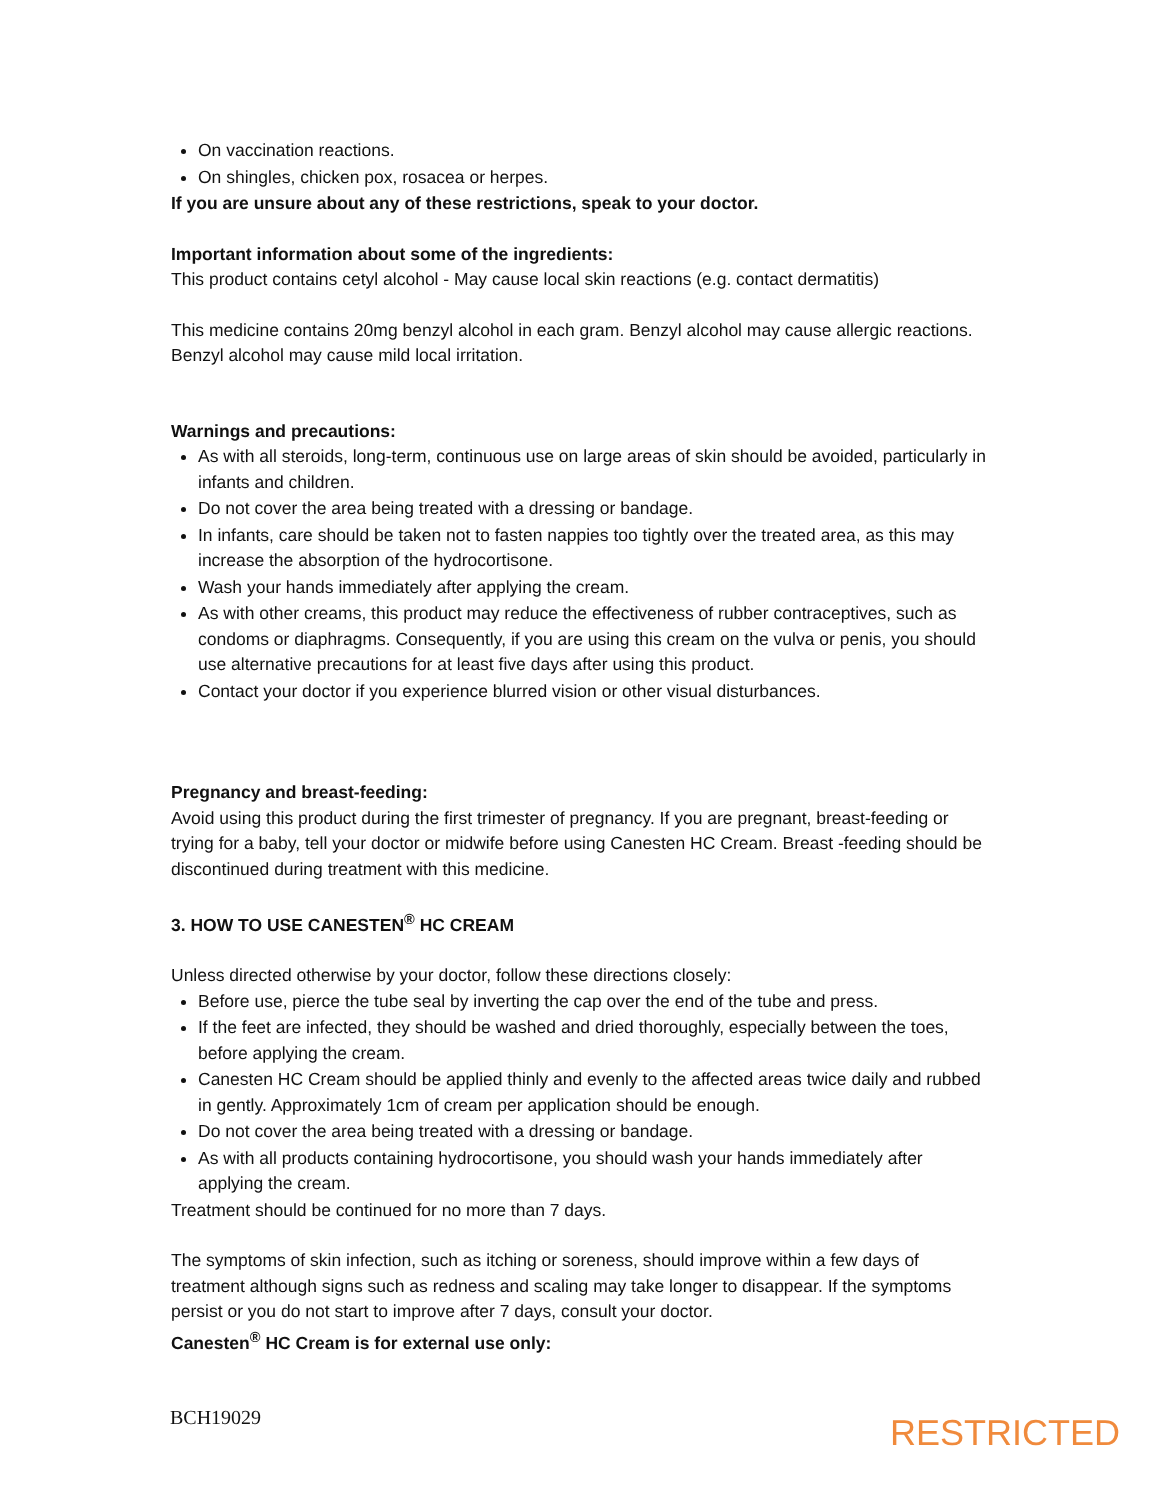On vaccination reactions.
On shingles, chicken pox, rosacea or herpes.
If you are unsure about any of these restrictions, speak to your doctor.
Important information about some of the ingredients:
This product contains cetyl alcohol - May cause local skin reactions (e.g. contact dermatitis)
This medicine contains 20mg benzyl alcohol in each gram. Benzyl alcohol may cause allergic reactions. Benzyl alcohol may cause mild local irritation.
Warnings and precautions:
As with all steroids, long-term, continuous use on large areas of skin should be avoided, particularly in infants and children.
Do not cover the area being treated with a dressing or bandage.
In infants, care should be taken not to fasten nappies too tightly over the treated area, as this may increase the absorption of the hydrocortisone.
Wash your hands immediately after applying the cream.
As with other creams, this product may reduce the effectiveness of rubber contraceptives, such as condoms or diaphragms. Consequently, if you are using this cream on the vulva or penis, you should use alternative precautions for at least five days after using this product.
Contact your doctor if you experience blurred vision or other visual disturbances.
Pregnancy and breast-feeding:
Avoid using this product during the first trimester of pregnancy. If you are pregnant, breast-feeding or trying for a baby, tell your doctor or midwife before using Canesten HC Cream. Breast -feeding should be discontinued during treatment with this medicine.
3. HOW TO USE CANESTEN<sup>®</sup> HC CREAM
Unless directed otherwise by your doctor, follow these directions closely:
Before use, pierce the tube seal by inverting the cap over the end of the tube and press.
If the feet are infected, they should be washed and dried thoroughly, especially between the toes, before applying the cream.
Canesten HC Cream should be applied thinly and evenly to the affected areas twice daily and rubbed in gently. Approximately 1cm of cream per application should be enough.
Do not cover the area being treated with a dressing or bandage.
As with all products containing hydrocortisone, you should wash your hands immediately after applying the cream.
Treatment should be continued for no more than 7 days.
The symptoms of skin infection, such as itching or soreness, should improve within a few days of treatment although signs such as redness and scaling may take longer to disappear. If the symptoms persist or you do not start to improve after 7 days, consult your doctor.
Canesten<sup>®</sup> HC Cream is for external use only:
BCH19029
RESTRICTED